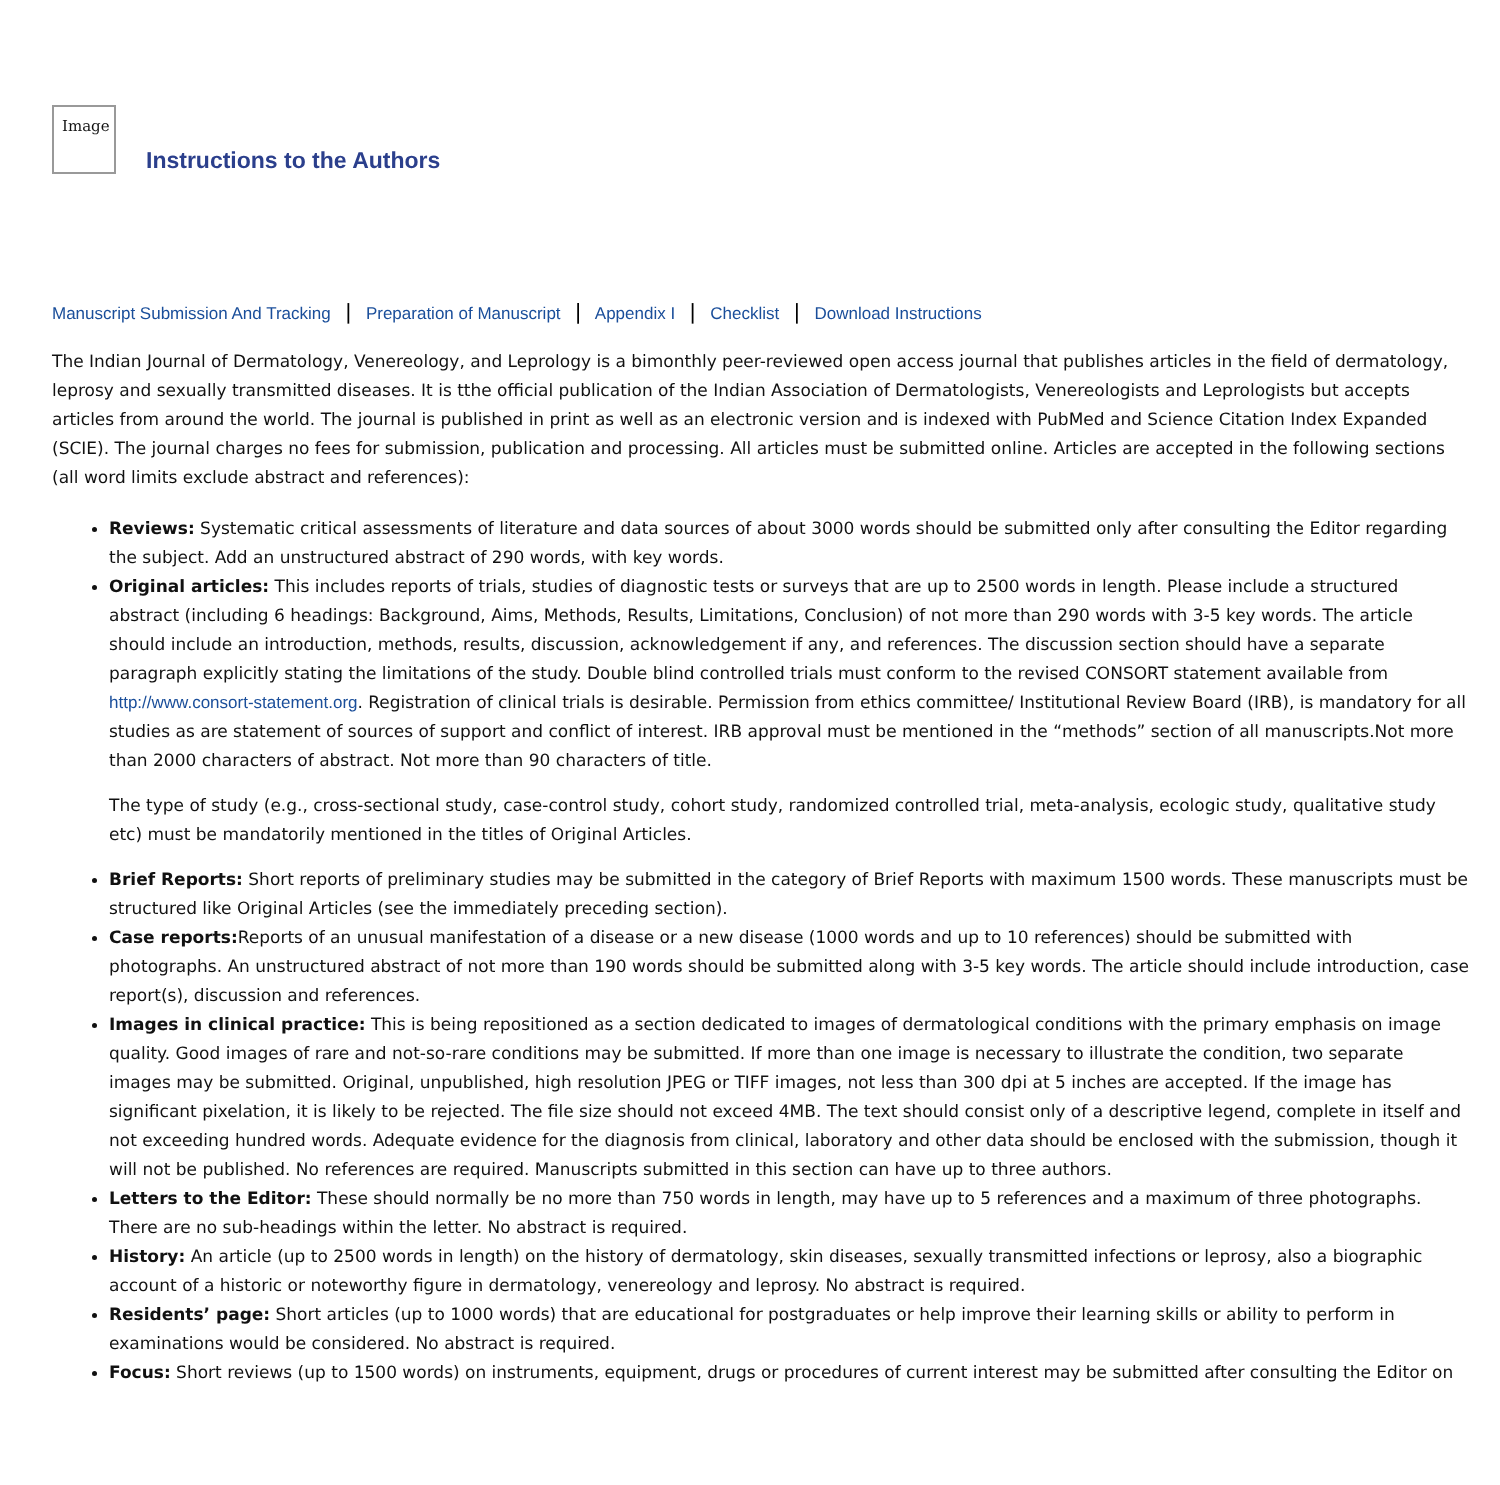Image
Instructions to the Authors
Manuscript Submission And Tracking | Preparation of Manuscript | Appendix I | Checklist | Download Instructions
The Indian Journal of Dermatology, Venereology, and Leprology is a bimonthly peer-reviewed open access journal that publishes articles in the field of dermatology, leprosy and sexually transmitted diseases. It is tthe official publication of the Indian Association of Dermatologists, Venereologists and Leprologists but accepts articles from around the world. The journal is published in print as well as an electronic version and is indexed with PubMed and Science Citation Index Expanded (SCIE). The journal charges no fees for submission, publication and processing. All articles must be submitted online. Articles are accepted in the following sections (all word limits exclude abstract and references):
Reviews: Systematic critical assessments of literature and data sources of about 3000 words should be submitted only after consulting the Editor regarding the subject. Add an unstructured abstract of 290 words, with key words.
Original articles: This includes reports of trials, studies of diagnostic tests or surveys that are up to 2500 words in length. Please include a structured abstract (including 6 headings: Background, Aims, Methods, Results, Limitations, Conclusion) of not more than 290 words with 3-5 key words. The article should include an introduction, methods, results, discussion, acknowledgement if any, and references. The discussion section should have a separate paragraph explicitly stating the limitations of the study. Double blind controlled trials must conform to the revised CONSORT statement available from http://www.consort-statement.org. Registration of clinical trials is desirable. Permission from ethics committee/ Institutional Review Board (IRB), is mandatory for all studies as are statement of sources of support and conflict of interest. IRB approval must be mentioned in the “methods” section of all manuscripts.Not more than 2000 characters of abstract. Not more than 90 characters of title.
The type of study (e.g., cross-sectional study, case-control study, cohort study, randomized controlled trial, meta-analysis, ecologic study, qualitative study etc) must be mandatorily mentioned in the titles of Original Articles.
Brief Reports: Short reports of preliminary studies may be submitted in the category of Brief Reports with maximum 1500 words. These manuscripts must be structured like Original Articles (see the immediately preceding section).
Case reports: Reports of an unusual manifestation of a disease or a new disease (1000 words and up to 10 references) should be submitted with photographs. An unstructured abstract of not more than 190 words should be submitted along with 3-5 key words. The article should include introduction, case report(s), discussion and references.
Images in clinical practice: This is being repositioned as a section dedicated to images of dermatological conditions with the primary emphasis on image quality. Good images of rare and not-so-rare conditions may be submitted. If more than one image is necessary to illustrate the condition, two separate images may be submitted. Original, unpublished, high resolution JPEG or TIFF images, not less than 300 dpi at 5 inches are accepted. If the image has significant pixelation, it is likely to be rejected. The file size should not exceed 4MB. The text should consist only of a descriptive legend, complete in itself and not exceeding hundred words. Adequate evidence for the diagnosis from clinical, laboratory and other data should be enclosed with the submission, though it will not be published. No references are required. Manuscripts submitted in this section can have up to three authors.
Letters to the Editor: These should normally be no more than 750 words in length, may have up to 5 references and a maximum of three photographs. There are no sub-headings within the letter. No abstract is required.
History: An article (up to 2500 words in length) on the history of dermatology, skin diseases, sexually transmitted infections or leprosy, also a biographic account of a historic or noteworthy figure in dermatology, venereology and leprosy. No abstract is required.
Residents’ page: Short articles (up to 1000 words) that are educational for postgraduates or help improve their learning skills or ability to perform in examinations would be considered. No abstract is required.
Focus: Short reviews (up to 1500 words) on instruments, equipment, drugs or procedures of current interest may be submitted after consulting the Editor on